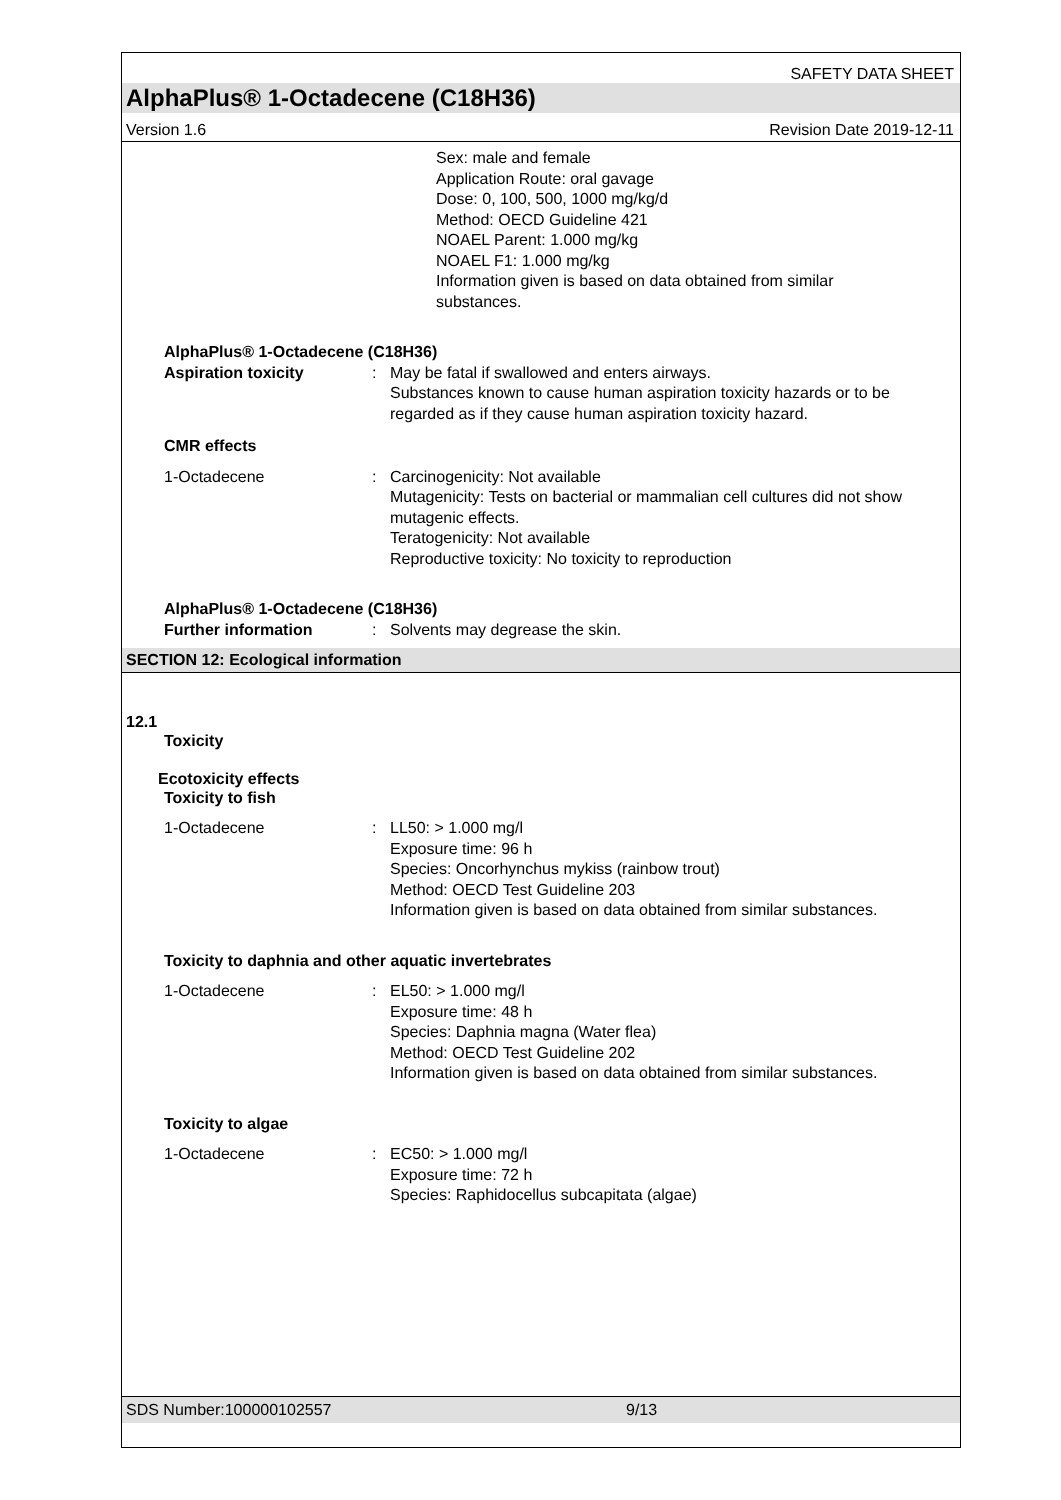SAFETY DATA SHEET
AlphaPlus® 1-Octadecene (C18H36)
Version 1.6 Revision Date 2019-12-11
Sex: male and female
Application Route: oral gavage
Dose: 0, 100, 500, 1000 mg/kg/d
Method: OECD Guideline 421
NOAEL Parent: 1.000 mg/kg
NOAEL F1: 1.000 mg/kg
Information given is based on data obtained from similar
substances.
AlphaPlus® 1-Octadecene (C18H36)
Aspiration toxicity : May be fatal if swallowed and enters airways.
Substances known to cause human aspiration toxicity hazards or to be regarded as if they cause human aspiration toxicity hazard.
CMR effects
1-Octadecene : Carcinogenicity: Not available
Mutagenicity: Tests on bacterial or mammalian cell cultures did not show mutagenic effects.
Teratogenicity: Not available
Reproductive toxicity: No toxicity to reproduction
AlphaPlus® 1-Octadecene (C18H36)
Further information : Solvents may degrease the skin.
SECTION 12: Ecological information
12.1
Toxicity
Ecotoxicity effects
Toxicity to fish
1-Octadecene : LL50: > 1.000 mg/l
Exposure time: 96 h
Species: Oncorhynchus mykiss (rainbow trout)
Method: OECD Test Guideline 203
Information given is based on data obtained from similar substances.
Toxicity to daphnia and other aquatic invertebrates
1-Octadecene : EL50: > 1.000 mg/l
Exposure time: 48 h
Species: Daphnia magna (Water flea)
Method: OECD Test Guideline 202
Information given is based on data obtained from similar substances.
Toxicity to algae
1-Octadecene : EC50: > 1.000 mg/l
Exposure time: 72 h
Species: Raphidocellus subcapitata (algae)
SDS Number:100000102557 9/13